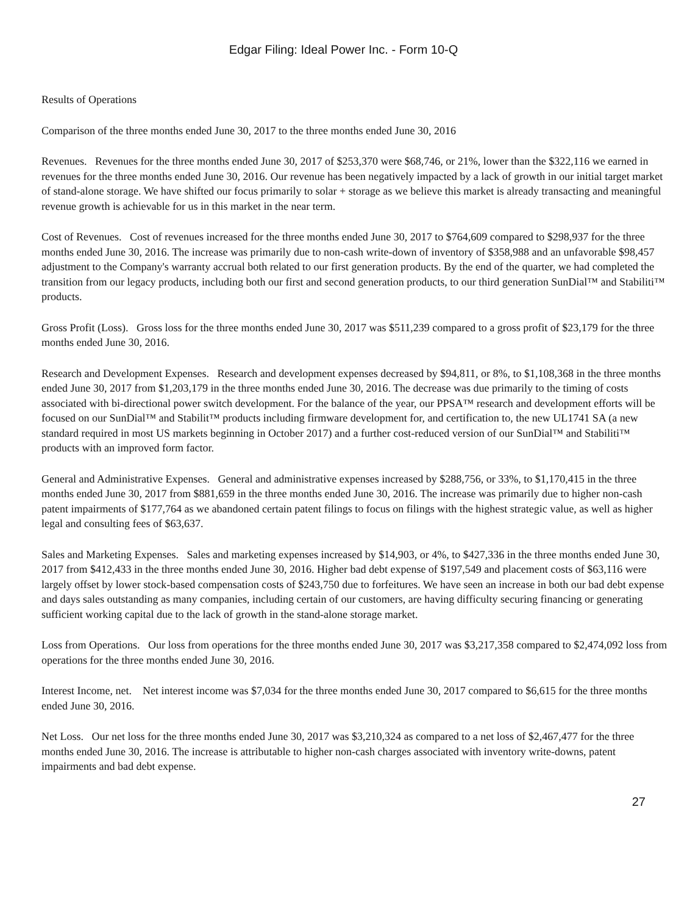Edgar Filing: Ideal Power Inc. - Form 10-Q
Results of Operations
Comparison of the three months ended June 30, 2017 to the three months ended June 30, 2016
Revenues. Revenues for the three months ended June 30, 2017 of $253,370 were $68,746, or 21%, lower than the $322,116 we earned in revenues for the three months ended June 30, 2016. Our revenue has been negatively impacted by a lack of growth in our initial target market of stand-alone storage. We have shifted our focus primarily to solar + storage as we believe this market is already transacting and meaningful revenue growth is achievable for us in this market in the near term.
Cost of Revenues. Cost of revenues increased for the three months ended June 30, 2017 to $764,609 compared to $298,937 for the three months ended June 30, 2016. The increase was primarily due to non-cash write-down of inventory of $358,988 and an unfavorable $98,457 adjustment to the Company's warranty accrual both related to our first generation products. By the end of the quarter, we had completed the transition from our legacy products, including both our first and second generation products, to our third generation SunDial™ and Stabiliti™ products.
Gross Profit (Loss). Gross loss for the three months ended June 30, 2017 was $511,239 compared to a gross profit of $23,179 for the three months ended June 30, 2016.
Research and Development Expenses. Research and development expenses decreased by $94,811, or 8%, to $1,108,368 in the three months ended June 30, 2017 from $1,203,179 in the three months ended June 30, 2016. The decrease was due primarily to the timing of costs associated with bi-directional power switch development. For the balance of the year, our PPSA™ research and development efforts will be focused on our SunDial™ and Stabilit™ products including firmware development for, and certification to, the new UL1741 SA (a new standard required in most US markets beginning in October 2017) and a further cost-reduced version of our SunDial™ and Stabiliti™ products with an improved form factor.
General and Administrative Expenses. General and administrative expenses increased by $288,756, or 33%, to $1,170,415 in the three months ended June 30, 2017 from $881,659 in the three months ended June 30, 2016. The increase was primarily due to higher non-cash patent impairments of $177,764 as we abandoned certain patent filings to focus on filings with the highest strategic value, as well as higher legal and consulting fees of $63,637.
Sales and Marketing Expenses. Sales and marketing expenses increased by $14,903, or 4%, to $427,336 in the three months ended June 30, 2017 from $412,433 in the three months ended June 30, 2016. Higher bad debt expense of $197,549 and placement costs of $63,116 were largely offset by lower stock-based compensation costs of $243,750 due to forfeitures. We have seen an increase in both our bad debt expense and days sales outstanding as many companies, including certain of our customers, are having difficulty securing financing or generating sufficient working capital due to the lack of growth in the stand-alone storage market.
Loss from Operations. Our loss from operations for the three months ended June 30, 2017 was $3,217,358 compared to $2,474,092 loss from operations for the three months ended June 30, 2016.
Interest Income, net. Net interest income was $7,034 for the three months ended June 30, 2017 compared to $6,615 for the three months ended June 30, 2016.
Net Loss. Our net loss for the three months ended June 30, 2017 was $3,210,324 as compared to a net loss of $2,467,477 for the three months ended June 30, 2016. The increase is attributable to higher non-cash charges associated with inventory write-downs, patent impairments and bad debt expense.
27